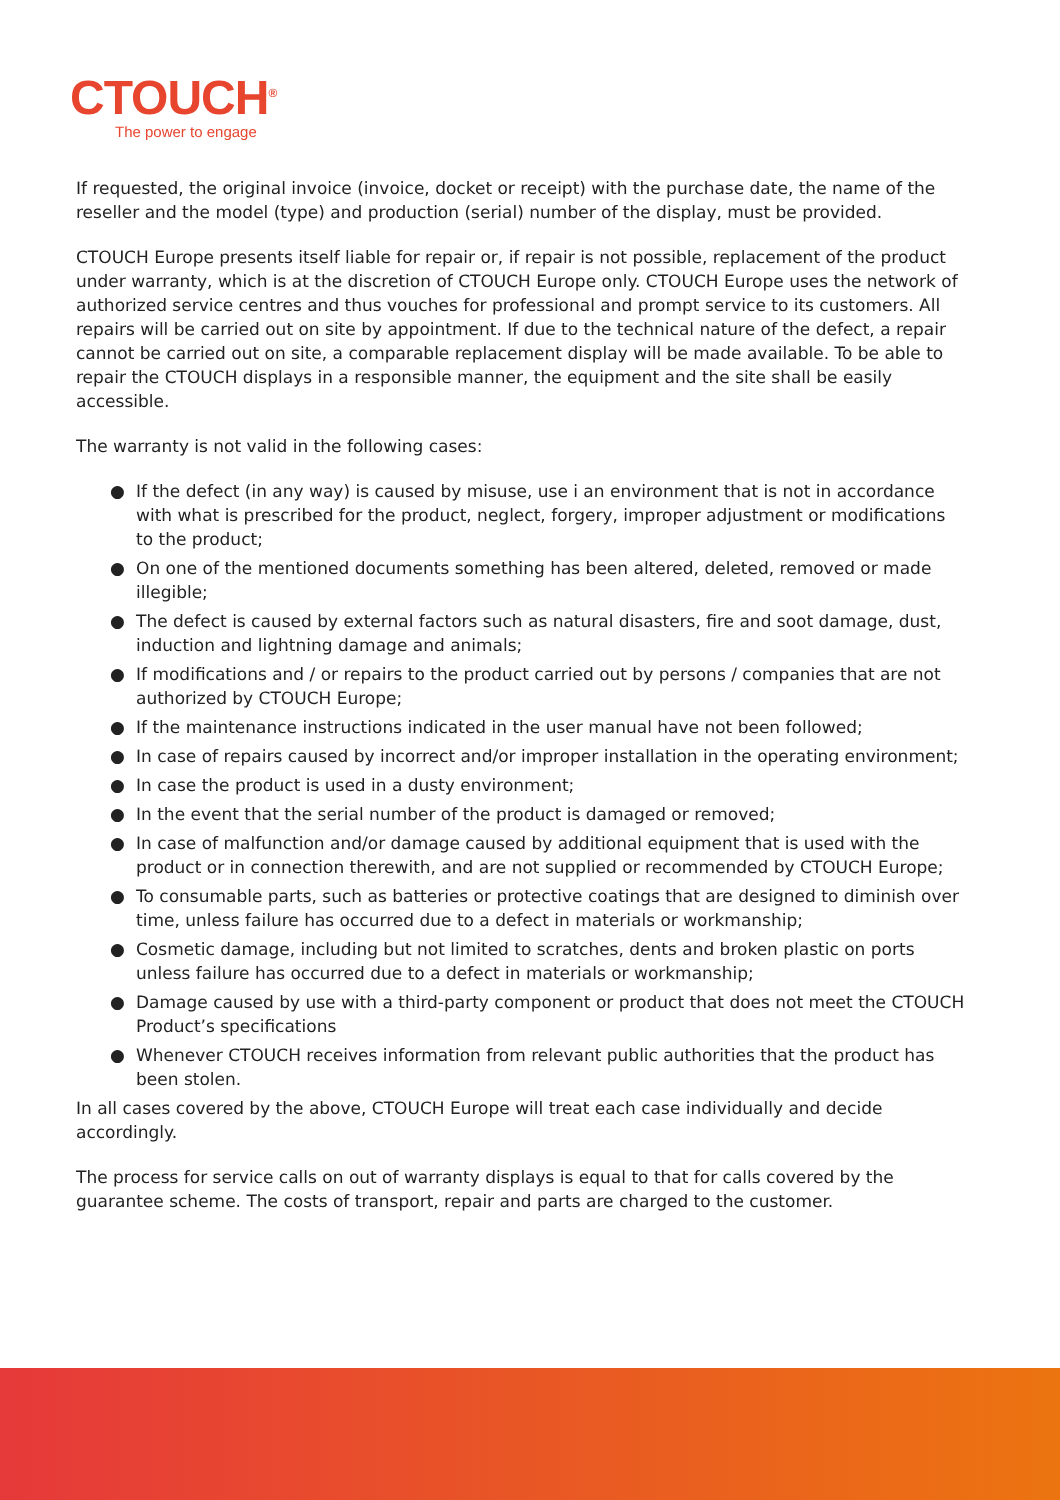CTOUCH<sup>®</sup>
The power to engage
If requested, the original invoice (invoice, docket or receipt) with the purchase date, the name of the reseller and the model (type) and production (serial) number of the display, must be provided.
CTOUCH Europe presents itself liable for repair or, if repair is not possible, replacement of the product under warranty, which is at the discretion of CTOUCH Europe only. CTOUCH Europe uses the network of authorized service centres and thus vouches for professional and prompt service to its customers. All repairs will be carried out on site by appointment. If due to the technical nature of the defect, a repair cannot be carried out on site, a comparable replacement display will be made available. To be able to repair the CTOUCH displays in a responsible manner, the equipment and the site shall be easily accessible.
The warranty is not valid in the following cases:
● If the defect (in any way) is caused by misuse, use i an environment that is not in accordance with what is prescribed for the product, neglect, forgery, improper adjustment or modifications to the product;
● On one of the mentioned documents something has been altered, deleted, removed or made illegible;
● The defect is caused by external factors such as natural disasters, fire and soot damage, dust, induction and lightning damage and animals;
● If modifications and / or repairs to the product carried out by persons / companies that are not authorized by CTOUCH Europe;
● If the maintenance instructions indicated in the user manual have not been followed;
● In case of repairs caused by incorrect and/or improper installation in the operating environment;
● In case the product is used in a dusty environment;
● In the event that the serial number of the product is damaged or removed;
● In case of malfunction and/or damage caused by additional equipment that is used with the product or in connection therewith, and are not supplied or recommended by CTOUCH Europe;
● To consumable parts, such as batteries or protective coatings that are designed to diminish over time, unless failure has occurred due to a defect in materials or workmanship;
● Cosmetic damage, including but not limited to scratches, dents and broken plastic on ports unless failure has occurred due to a defect in materials or workmanship;
● Damage caused by use with a third-party component or product that does not meet the CTOUCH Product’s specifications
● Whenever CTOUCH receives information from relevant public authorities that the product has been stolen.
In all cases covered by the above, CTOUCH Europe will treat each case individually and decide accordingly.
The process for service calls on out of warranty displays is equal to that for calls covered by the guarantee scheme. The costs of transport, repair and parts are charged to the customer.